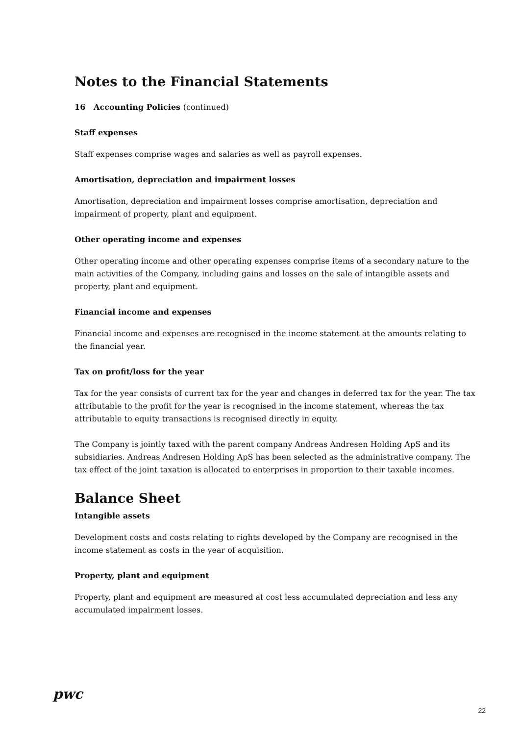Notes to the Financial Statements
16 Accounting Policies (continued)
Staff expenses
Staff expenses comprise wages and salaries as well as payroll expenses.
Amortisation, depreciation and impairment losses
Amortisation, depreciation and impairment losses comprise amortisation, depreciation and impairment of property, plant and equipment.
Other operating income and expenses
Other operating income and other operating expenses comprise items of a secondary nature to the main activities of the Company, including gains and losses on the sale of intangible assets and property, plant and equipment.
Financial income and expenses
Financial income and expenses are recognised in the income statement at the amounts relating to the financial year.
Tax on profit/loss for the year
Tax for the year consists of current tax for the year and changes in deferred tax for the year. The tax attributable to the profit for the year is recognised in the income statement, whereas the tax attributable to equity transactions is recognised directly in equity.
The Company is jointly taxed with the parent company Andreas Andresen Holding ApS and its subsidiaries. Andreas Andresen Holding ApS has been selected as the administrative company. The tax effect of the joint taxation is allocated to enterprises in proportion to their taxable incomes.
Balance Sheet
Intangible assets
Development costs and costs relating to rights developed by the Company are recognised in the income statement as costs in the year of acquisition.
Property, plant and equipment
Property, plant and equipment are measured at cost less accumulated depreciation and less any accumulated impairment losses.
pwc
22